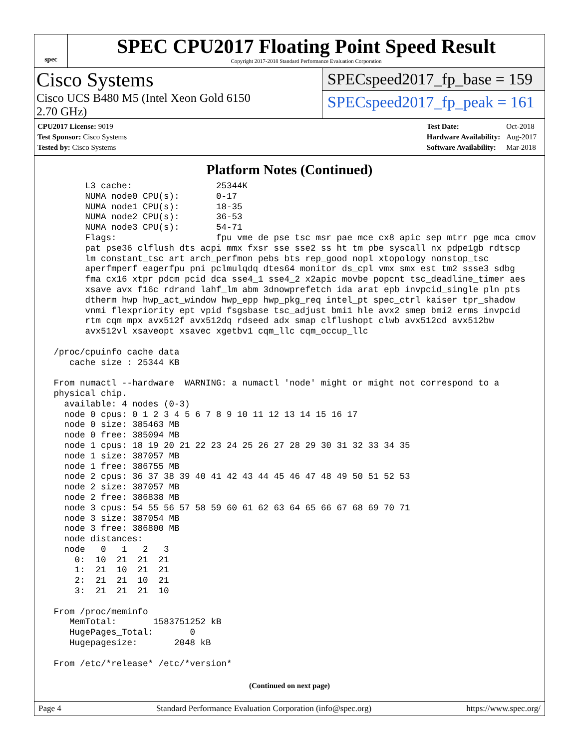spec
SPEC CPU2017 Floating Point Speed Result
Copyright 2017-2018 Standard Performance Evaluation Corporation
Cisco Systems
Cisco UCS B480 M5 (Intel Xeon Gold 6150
2.70 GHz)
SPECspeed2017_fp_base = 159
SPECspeed2017_fp_peak = 161
| CPU2017 License: 9019 |
| Test Sponsor: Cisco Systems |
| Tested by: Cisco Systems |
| Test Date: | Oct-2018 |
| Hardware Availability: | Aug-2017 |
| Software Availability: | Mar-2018 |
Platform Notes (Continued)
       L3 cache:                25344K
       NUMA node0 CPU(s):       0-17
       NUMA node1 CPU(s):       18-35
       NUMA node2 CPU(s):       36-53
       NUMA node3 CPU(s):       54-71
       Flags:                   fpu vme de pse tsc msr pae mce cx8 apic sep mtrr pge mca cmov
       pat pse36 clflush dts acpi mmx fxsr sse sse2 ss ht tm pbe syscall nx pdpe1gb rdtscp
       lm constant_tsc art arch_perfmon pebs bts rep_good nopl xtopology nonstop_tsc
       aperfmperf eagerfpu pni pclmulqdq dtes64 monitor ds_cpl vmx smx est tm2 ssse3 sdbg
       fma cx16 xtpr pdcm pcid dca sse4_1 sse4_2 x2apic movbe popcnt tsc_deadline_timer aes
       xsave avx f16c rdrand lahf_lm abm 3dnowprefetch ida arat epb invpcid_single pln pts
       dtherm hwp hwp_act_window hwp_epp hwp_pkg_req intel_pt spec_ctrl kaiser tpr_shadow
       vnmi flexpriority ept vpid fsgsbase tsc_adjust bmi1 hle avx2 smep bmi2 erms invpcid
       rtm cqm mpx avx512f avx512dq rdseed adx smap clflushopt clwb avx512cd avx512bw
       avx512vl xsaveopt xsavec xgetbv1 cqm_llc cqm_occup_llc

 /proc/cpuinfo cache data
    cache size : 25344 KB

 From numactl --hardware  WARNING: a numactl 'node' might or might not correspond to a
 physical chip.
   available: 4 nodes (0-3)
   node 0 cpus: 0 1 2 3 4 5 6 7 8 9 10 11 12 13 14 15 16 17
   node 0 size: 385463 MB
   node 0 free: 385094 MB
   node 1 cpus: 18 19 20 21 22 23 24 25 26 27 28 29 30 31 32 33 34 35
   node 1 size: 387057 MB
   node 1 free: 386755 MB
   node 2 cpus: 36 37 38 39 40 41 42 43 44 45 46 47 48 49 50 51 52 53
   node 2 size: 387057 MB
   node 2 free: 386838 MB
   node 3 cpus: 54 55 56 57 58 59 60 61 62 63 64 65 66 67 68 69 70 71
   node 3 size: 387054 MB
   node 3 free: 386800 MB
   node distances:
   node   0   1   2   3
     0:  10  21  21  21
     1:  21  10  21  21
     2:  21  21  10  21
     3:  21  21  21  10

 From /proc/meminfo
    MemTotal:       1583751252 kB
    HugePages_Total:       0
    Hugepagesize:       2048 kB

 From /etc/*release* /etc/*version*
(Continued on next page)
Page 4 Standard Performance Evaluation Corporation (info@spec.org) https://www.spec.org/